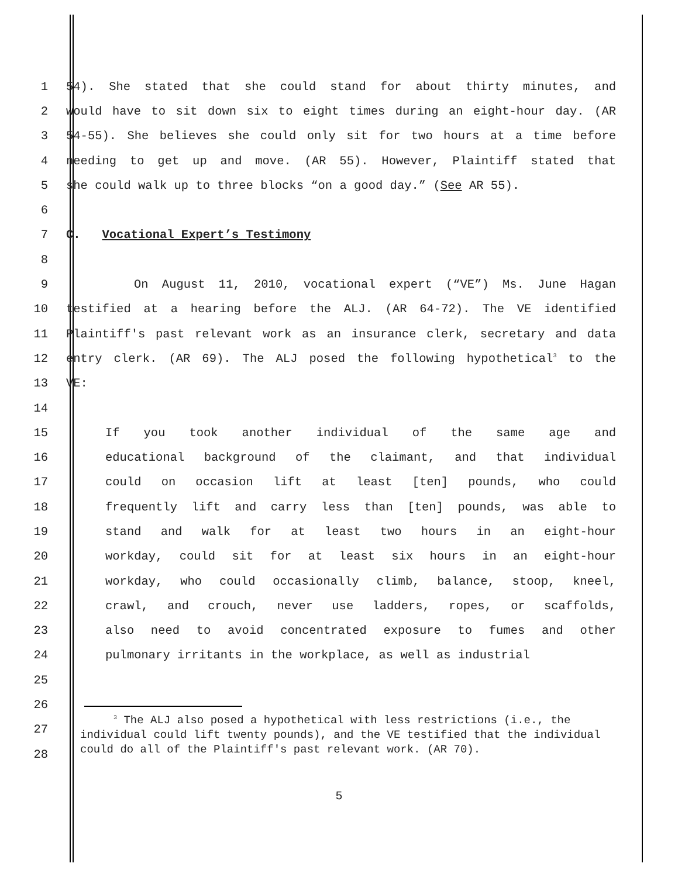1 54). She stated that she could stand for about thirty minutes, and
2 would have to sit down six to eight times during an eight-hour day. (AR
3 54-55). She believes she could only sit for two hours at a time before
4 needing to get up and move. (AR 55). However, Plaintiff stated that
5 she could walk up to three blocks “on a good day.” (See AR 55).
6
7 C. Vocational Expert’s Testimony
8
9 On August 11, 2010, vocational expert (“VE”) Ms. June Hagan
10 testified at a hearing before the ALJ. (AR 64-72). The VE identified
11 Plaintiff's past relevant work as an insurance clerk, secretary and data
12 entry clerk. (AR 69). The ALJ posed the following hypothetical<sup>3</sup> to the
13 VE:
14
15 If you took another individual of the same age and
16 educational background of the claimant, and that individual
17 could on occasion lift at least [ten] pounds, who could
18 frequently lift and carry less than [ten] pounds, was able to
19 stand and walk for at least two hours in an eight-hour
20 workday, could sit for at least six hours in an eight-hour
21 workday, who could occasionally climb, balance, stoop, kneel,
22 crawl, and crouch, never use ladders, ropes, or scaffolds,
23 also need to avoid concentrated exposure to fumes and other
24 pulmonary irritants in the workplace, as well as industrial
25
26
27
28
<sup>3</sup> The ALJ also posed a hypothetical with less restrictions (i.e., the individual could lift twenty pounds), and the VE testified that the individual could do all of the Plaintiff's past relevant work. (AR 70).
5